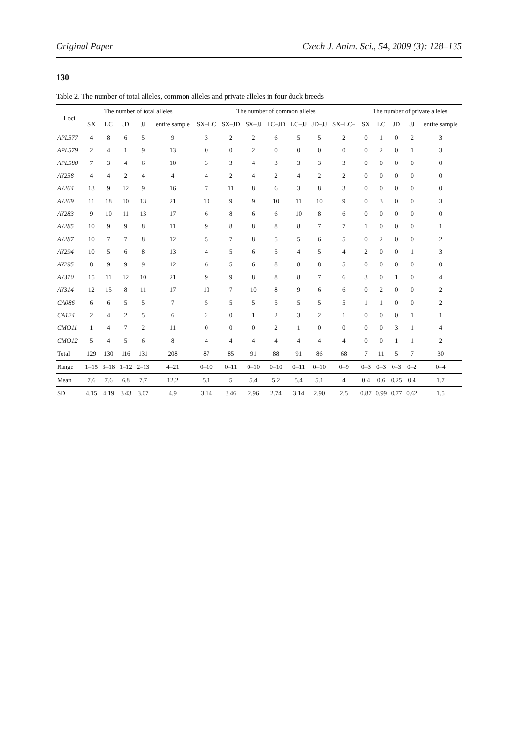Original Paper Czech J. Anim. Sci., 54, 2009 (3): 128–135
130
Table 2. The number of total alleles, common alleles and private alleles in four duck breeds
| Loci | The number of total alleles | | | | | The number of common alleles | | | | | | | The number of private alleles | | | | |
| --- | --- | --- | --- | --- | --- | --- | --- | --- | --- | --- | --- | --- | --- | --- | --- | --- | --- |
| | SX | LC | JD | JJ | entire sample | SX–LC | SX–JD | SX–JJ | LC–JD | LC–JJ | JD–JJ | SX–LC– | SX | LC | JD | JJ | entire sample |
| APL577 | 4 | 8 | 6 | 5 | 9 | 3 | 2 | 2 | 6 | 5 | 5 | 2 | 0 | 1 | 0 | 2 | 3 |
| APL579 | 2 | 4 | 1 | 9 | 13 | 0 | 0 | 2 | 0 | 0 | 0 | 0 | 0 | 2 | 0 | 1 | 3 |
| APL580 | 7 | 3 | 4 | 6 | 10 | 3 | 3 | 4 | 3 | 3 | 3 | 3 | 0 | 0 | 0 | 0 | 0 |
| AY258 | 4 | 4 | 2 | 4 | 4 | 4 | 2 | 4 | 2 | 4 | 2 | 2 | 0 | 0 | 0 | 0 | 0 |
| AY264 | 13 | 9 | 12 | 9 | 16 | 7 | 11 | 8 | 6 | 3 | 8 | 3 | 0 | 0 | 0 | 0 | 0 |
| AY269 | 11 | 18 | 10 | 13 | 21 | 10 | 9 | 9 | 10 | 11 | 10 | 9 | 0 | 3 | 0 | 0 | 3 |
| AY283 | 9 | 10 | 11 | 13 | 17 | 6 | 8 | 6 | 6 | 10 | 8 | 6 | 0 | 0 | 0 | 0 | 0 |
| AY285 | 10 | 9 | 9 | 8 | 11 | 9 | 8 | 8 | 8 | 8 | 7 | 7 | 1 | 0 | 0 | 0 | 1 |
| AY287 | 10 | 7 | 7 | 8 | 12 | 5 | 7 | 8 | 5 | 5 | 6 | 5 | 0 | 2 | 0 | 0 | 2 |
| AY294 | 10 | 5 | 6 | 8 | 13 | 4 | 5 | 6 | 5 | 4 | 5 | 4 | 2 | 0 | 0 | 1 | 3 |
| AY295 | 8 | 9 | 9 | 9 | 12 | 6 | 5 | 6 | 8 | 8 | 8 | 5 | 0 | 0 | 0 | 0 | 0 |
| AY310 | 15 | 11 | 12 | 10 | 21 | 9 | 9 | 8 | 8 | 8 | 7 | 6 | 3 | 0 | 1 | 0 | 4 |
| AY314 | 12 | 15 | 8 | 11 | 17 | 10 | 7 | 10 | 8 | 9 | 6 | 6 | 0 | 2 | 0 | 0 | 2 |
| CA086 | 6 | 6 | 5 | 5 | 7 | 5 | 5 | 5 | 5 | 5 | 5 | 5 | 1 | 1 | 0 | 0 | 2 |
| CA124 | 2 | 4 | 2 | 5 | 6 | 2 | 0 | 1 | 2 | 3 | 2 | 1 | 0 | 0 | 0 | 1 | 1 |
| CMO11 | 1 | 4 | 7 | 2 | 11 | 0 | 0 | 0 | 2 | 1 | 0 | 0 | 0 | 0 | 3 | 1 | 4 |
| CMO12 | 5 | 4 | 5 | 6 | 8 | 4 | 4 | 4 | 4 | 4 | 4 | 4 | 0 | 0 | 1 | 1 | 2 |
| Total | 129 | 130 | 116 | 131 | 208 | 87 | 85 | 91 | 88 | 91 | 86 | 68 | 7 | 11 | 5 | 7 | 30 |
| Range | 1–15 | 3–18 | 1–12 | 2–13 | 4–21 | 0–10 | 0–11 | 0–10 | 0–10 | 0–11 | 0–10 | 0–9 | 0–3 | 0–3 | 0–3 | 0–2 | 0–4 |
| Mean | 7.6 | 7.6 | 6.8 | 7.7 | 12.2 | 5.1 | 5 | 5.4 | 5.2 | 5.4 | 5.1 | 4 | 0.4 | 0.6 | 0.25 | 0.4 | 1.7 |
| SD | 4.15 | 4.19 | 3.43 | 3.07 | 4.9 | 3.14 | 3.46 | 2.96 | 2.74 | 3.14 | 2.90 | 2.5 | 0.87 | 0.99 | 0.77 | 0.62 | 1.5 |